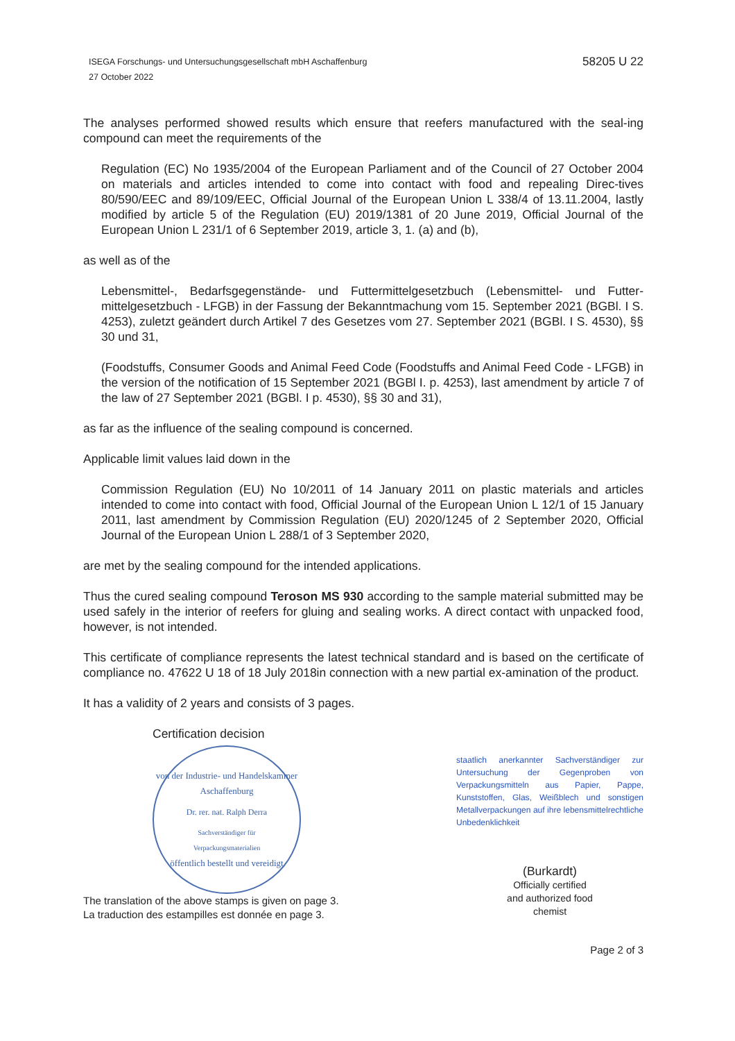ISEGA Forschungs- und Untersuchungsgesellschaft mbH Aschaffenburg
27 October 2022
58205 U 22
The analyses performed showed results which ensure that reefers manufactured with the seal-ing compound can meet the requirements of the
Regulation (EC) No 1935/2004 of the European Parliament and of the Council of 27 October 2004 on materials and articles intended to come into contact with food and repealing Direc-tives 80/590/EEC and 89/109/EEC, Official Journal of the European Union L 338/4 of 13.11.2004, lastly modified by article 5 of the Regulation (EU) 2019/1381 of 20 June 2019, Official Journal of the European Union L 231/1 of 6 September 2019, article 3, 1. (a) and (b),
as well as of the
Lebensmittel-, Bedarfsgegenstände- und Futtermittelgesetzbuch (Lebensmittel- und Futter-mittelgesetzbuch - LFGB) in der Fassung der Bekanntmachung vom 15. September 2021 (BGBl. I S. 4253), zuletzt geändert durch Artikel 7 des Gesetzes vom 27. September 2021 (BGBl. I S. 4530), §§ 30 und 31,
(Foodstuffs, Consumer Goods and Animal Feed Code (Foodstuffs and Animal Feed Code - LFGB) in the version of the notification of 15 September 2021 (BGBl I. p. 4253), last amendment by article 7 of the law of 27 September 2021 (BGBl. I p. 4530), §§ 30 and 31),
as far as the influence of the sealing compound is concerned.
Applicable limit values laid down in the
Commission Regulation (EU) No 10/2011 of 14 January 2011 on plastic materials and articles intended to come into contact with food, Official Journal of the European Union L 12/1 of 15 January 2011, last amendment by Commission Regulation (EU) 2020/1245 of 2 September 2020, Official Journal of the European Union L 288/1 of 3 September 2020,
are met by the sealing compound for the intended applications.
Thus the cured sealing compound Teroson MS 930 according to the sample material submitted may be used safely in the interior of reefers for gluing and sealing works. A direct contact with unpacked food, however, is not intended.
This certificate of compliance represents the latest technical standard and is based on the certificate of compliance no. 47622 U 18 of 18 July 2018in connection with a new partial ex-amination of the product.
It has a validity of 2 years and consists of 3 pages.
Certification decision
von der Industrie- und Handelskammer Aschaffenburg
Dr. rer. nat. Ralph Derra
Sachverständiger für
Verpackungsmaterialien
öffentlich bestellt und vereidigt
The translation of the above stamps is given on page 3.
La traduction des estampilles est donnée en page 3.
staatlich anerkannter Sachverständiger zur Untersuchung der Gegenproben von Verpackungsmitteln aus Papier, Pappe, Kunststoffen, Glas, Weißblech und sonstigen Metallverpackungen auf ihre lebensmittelrechtliche Unbedenklichkeit
(Burkardt)
Officially certified
and authorized food
chemist
Page 2 of 3